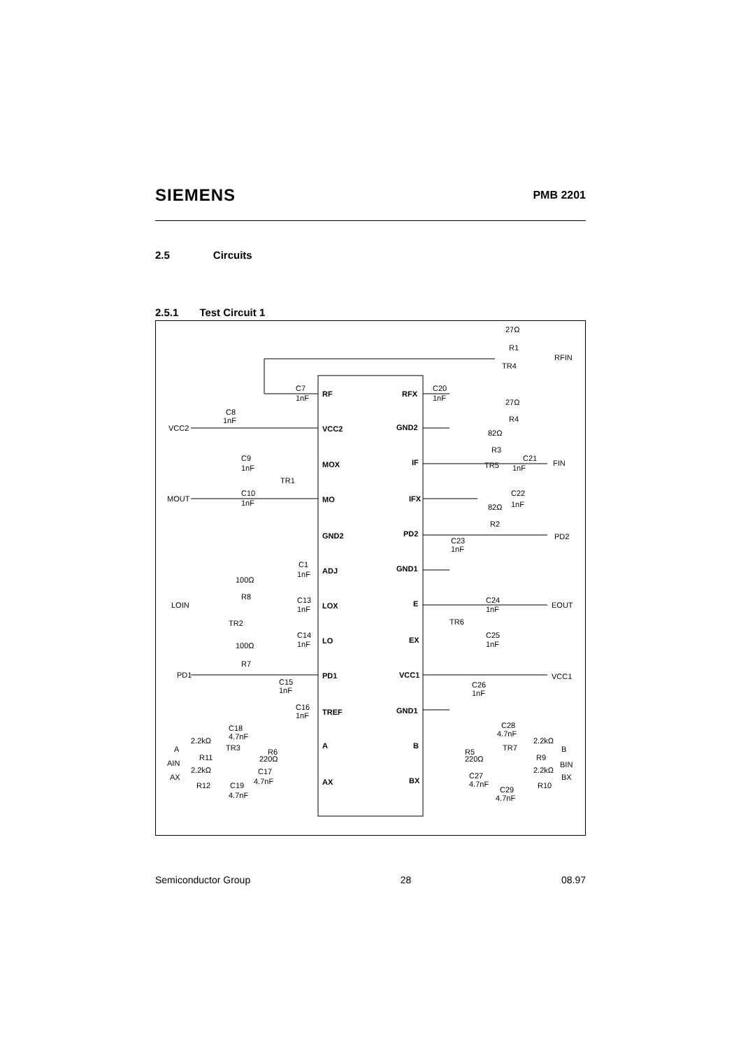SIEMENS PMB 2201
2.5 Circuits
2.5.1 Test Circuit 1
RF
VCC2
MOX
MO
GND2
ADJ
LOX
LO
PD1
TREF
A
AX
RFX
GND2
IF
IFX
PD2
GND1
E
EX
VCC1
GND1
B
BX
27Ω
R1
RFIN
TR4
C20
1nF
C7
1nF
27Ω
R4
C8
1nF
VCC2
82Ω
R3
C9
1nF
C21
1nF
FIN
TR5
TR1
C10
1nF
MOUT
C22
1nF
82Ω
R2
C23
1nF
PD2
C1
1nF
100Ω
R8
C13
1nF
C24
1nF
LOIN
EOUT
TR6
TR2
C14
1nF
C25
1nF
100Ω
R7
PD1
VCC1
C15
1nF
C26
1nF
C16
1nF
C28
4.7nF
C18
4.7nF
2.2kΩ
2.2kΩ
A
B
TR3
TR7
R6
220Ω
R5
220Ω
R11
R9
AIN
BIN
2.2kΩ
2.2kΩ
C17
C27
AX
BX
4.7nF
4.7nF
R12
C19
R10
C29
4.7nF
4.7nF
Semiconductor Group 28 08.97